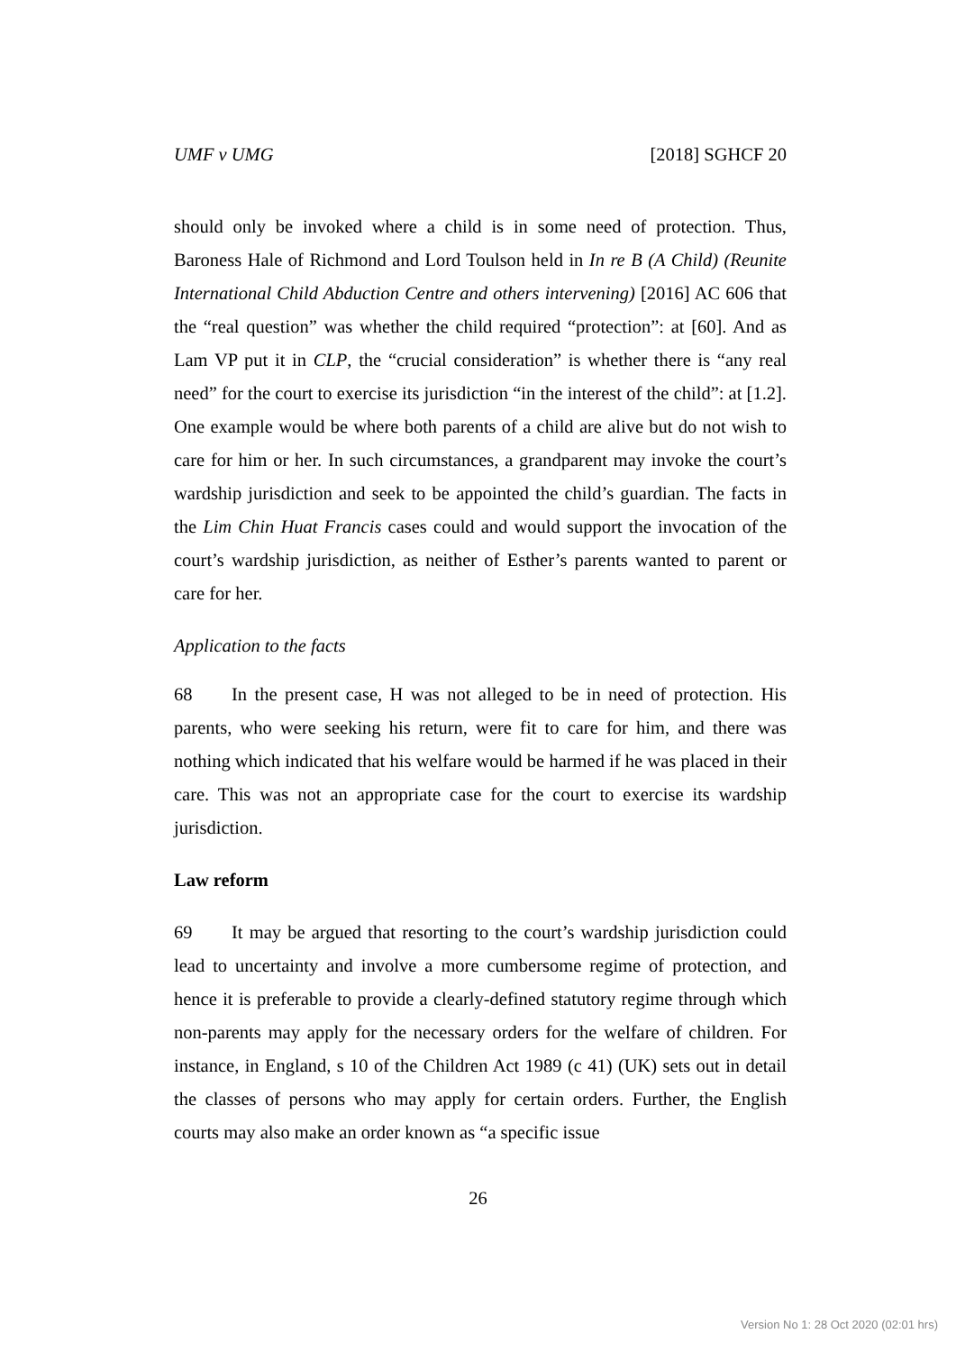UMF v UMG [2018] SGHCF 20
should only be invoked where a child is in some need of protection. Thus, Baroness Hale of Richmond and Lord Toulson held in In re B (A Child) (Reunite International Child Abduction Centre and others intervening) [2016] AC 606 that the “real question” was whether the child required “protection”: at [60]. And as Lam VP put it in CLP, the “crucial consideration” is whether there is “any real need” for the court to exercise its jurisdiction “in the interest of the child”: at [1.2]. One example would be where both parents of a child are alive but do not wish to care for him or her. In such circumstances, a grandparent may invoke the court’s wardship jurisdiction and seek to be appointed the child’s guardian. The facts in the Lim Chin Huat Francis cases could and would support the invocation of the court’s wardship jurisdiction, as neither of Esther’s parents wanted to parent or care for her.
Application to the facts
68 In the present case, H was not alleged to be in need of protection. His parents, who were seeking his return, were fit to care for him, and there was nothing which indicated that his welfare would be harmed if he was placed in their care. This was not an appropriate case for the court to exercise its wardship jurisdiction.
Law reform
69 It may be argued that resorting to the court’s wardship jurisdiction could lead to uncertainty and involve a more cumbersome regime of protection, and hence it is preferable to provide a clearly-defined statutory regime through which non-parents may apply for the necessary orders for the welfare of children. For instance, in England, s 10 of the Children Act 1989 (c 41) (UK) sets out in detail the classes of persons who may apply for certain orders. Further, the English courts may also make an order known as “a specific issue
26
Version No 1: 28 Oct 2020 (02:01 hrs)